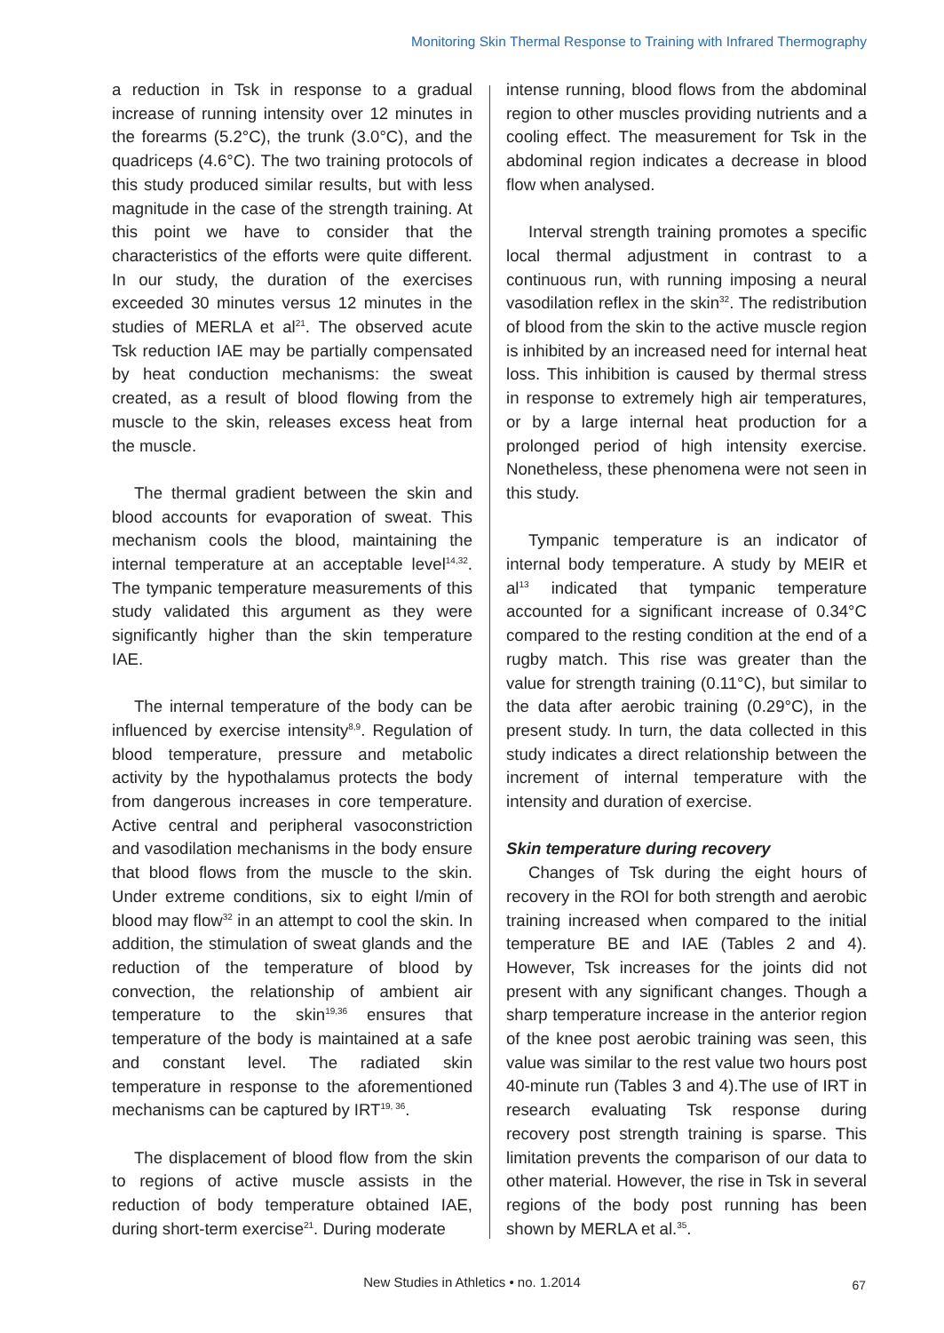Monitoring Skin Thermal Response to Training with Infrared Thermography
a reduction in Tsk in response to a gradual increase of running intensity over 12 minutes in the forearms (5.2°C), the trunk (3.0°C), and the quadriceps (4.6°C). The two training protocols of this study produced similar results, but with less magnitude in the case of the strength training. At this point we have to consider that the characteristics of the efforts were quite different. In our study, the duration of the exercises exceeded 30 minutes versus 12 minutes in the studies of MERLA et al<sup>21</sup>. The observed acute Tsk reduction IAE may be partially compensated by heat conduction mechanisms: the sweat created, as a result of blood flowing from the muscle to the skin, releases excess heat from the muscle.
The thermal gradient between the skin and blood accounts for evaporation of sweat. This mechanism cools the blood, maintaining the internal temperature at an acceptable level<sup>14,32</sup>. The tympanic temperature measurements of this study validated this argument as they were significantly higher than the skin temperature IAE.
The internal temperature of the body can be influenced by exercise intensity<sup>8,9</sup>. Regulation of blood temperature, pressure and metabolic activity by the hypothalamus protects the body from dangerous increases in core temperature. Active central and peripheral vasoconstriction and vasodilation mechanisms in the body ensure that blood flows from the muscle to the skin. Under extreme conditions, six to eight l/min of blood may flow<sup>32</sup> in an attempt to cool the skin. In addition, the stimulation of sweat glands and the reduction of the temperature of blood by convection, the relationship of ambient air temperature to the skin<sup>19,36</sup> ensures that temperature of the body is maintained at a safe and constant level. The radiated skin temperature in response to the aforementioned mechanisms can be captured by IRT<sup>19, 36</sup>.
The displacement of blood flow from the skin to regions of active muscle assists in the reduction of body temperature obtained IAE, during short-term exercise<sup>21</sup>. During moderate
intense running, blood flows from the abdominal region to other muscles providing nutrients and a cooling effect. The measurement for Tsk in the abdominal region indicates a decrease in blood flow when analysed.
Interval strength training promotes a specific local thermal adjustment in contrast to a continuous run, with running imposing a neural vasodilation reflex in the skin<sup>32</sup>. The redistribution of blood from the skin to the active muscle region is inhibited by an increased need for internal heat loss. This inhibition is caused by thermal stress in response to extremely high air temperatures, or by a large internal heat production for a prolonged period of high intensity exercise. Nonetheless, these phenomena were not seen in this study.
Tympanic temperature is an indicator of internal body temperature. A study by MEIR et al<sup>13</sup> indicated that tympanic temperature accounted for a significant increase of 0.34°C compared to the resting condition at the end of a rugby match. This rise was greater than the value for strength training (0.11°C), but similar to the data after aerobic training (0.29°C), in the present study. In turn, the data collected in this study indicates a direct relationship between the increment of internal temperature with the intensity and duration of exercise.
Skin temperature during recovery
Changes of Tsk during the eight hours of recovery in the ROI for both strength and aerobic training increased when compared to the initial temperature BE and IAE (Tables 2 and 4). However, Tsk increases for the joints did not present with any significant changes. Though a sharp temperature increase in the anterior region of the knee post aerobic training was seen, this value was similar to the rest value two hours post 40-minute run (Tables 3 and 4).The use of IRT in research evaluating Tsk response during recovery post strength training is sparse. This limitation prevents the comparison of our data to other material. However, the rise in Tsk in several regions of the body post running has been shown by MERLA et al.<sup>35</sup>.
New Studies in Athletics • no. 1.2014 67